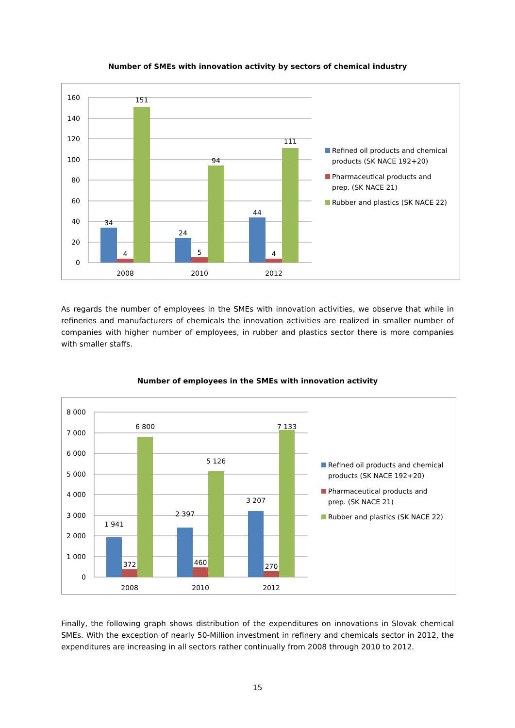Number of SMEs with innovation activity by sectors of chemical industry
160
140
120
100
80
60
40
20
0
34
4
151
24
5
94
44
4
111
2008
2010
2012
Refined oil products and chemical
products (SK NACE 192+20)
Pharmaceutical products and
prep. (SK NACE 21)
Rubber and plastics (SK NACE 22)
As regards the number of employees in the SMEs with innovation activities, we observe that while in refineries and manufacturers of chemicals the innovation activities are realized in smaller number of companies with higher number of employees, in rubber and plastics sector there is more companies with smaller staffs.
Number of employees in the SMEs with innovation activity
8 000
7 000
6 000
5 000
4 000
3 000
2 000
1 000
0
1 941
372
6 800
2 397
460
5 126
3 207
270
7 133
2008
2010
2012
Refined oil products and chemical
products (SK NACE 192+20)
Pharmaceutical products and
prep. (SK NACE 21)
Rubber and plastics (SK NACE 22)
Finally, the following graph shows distribution of the expenditures on innovations in Slovak chemical SMEs. With the exception of nearly 50-Million investment in refinery and chemicals sector in 2012, the expenditures are increasing in all sectors rather continually from 2008 through 2010 to 2012.
15